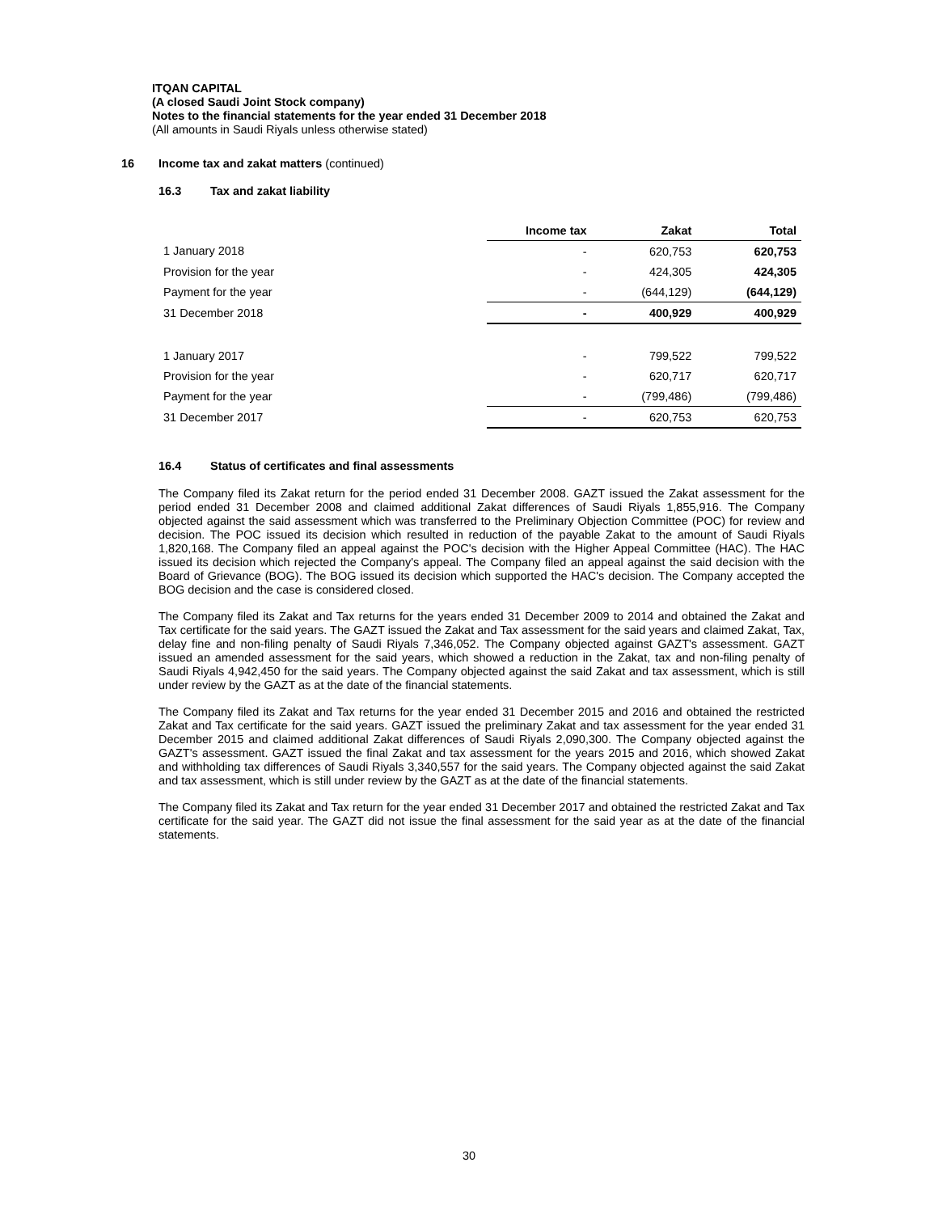ITQAN CAPITAL
(A closed Saudi Joint Stock company)
Notes to the financial statements for the year ended 31 December 2018
(All amounts in Saudi Riyals unless otherwise stated)
16 Income tax and zakat matters (continued)
16.3 Tax and zakat liability
| | Income tax | Zakat | Total |
| 1 January 2018 | - | 620,753 | 620,753 |
| Provision for the year | - | 424,305 | 424,305 |
| Payment for the year | - | (644,129) | (644,129) |
| 31 December 2018 | - | 400,929 | 400,929 |
| 1 January 2017 | - | 799,522 | 799,522 |
| Provision for the year | - | 620,717 | 620,717 |
| Payment for the year | - | (799,486) | (799,486) |
| 31 December 2017 | - | 620,753 | 620,753 |
16.4 Status of certificates and final assessments
The Company filed its Zakat return for the period ended 31 December 2008. GAZT issued the Zakat assessment for the period ended 31 December 2008 and claimed additional Zakat differences of Saudi Riyals 1,855,916. The Company objected against the said assessment which was transferred to the Preliminary Objection Committee (POC) for review and decision. The POC issued its decision which resulted in reduction of the payable Zakat to the amount of Saudi Riyals 1,820,168. The Company filed an appeal against the POC's decision with the Higher Appeal Committee (HAC). The HAC issued its decision which rejected the Company's appeal. The Company filed an appeal against the said decision with the Board of Grievance (BOG). The BOG issued its decision which supported the HAC's decision. The Company accepted the BOG decision and the case is considered closed.
The Company filed its Zakat and Tax returns for the years ended 31 December 2009 to 2014 and obtained the Zakat and Tax certificate for the said years. The GAZT issued the Zakat and Tax assessment for the said years and claimed Zakat, Tax, delay fine and non-filing penalty of Saudi Riyals 7,346,052. The Company objected against GAZT's assessment. GAZT issued an amended assessment for the said years, which showed a reduction in the Zakat, tax and non-filing penalty of Saudi Riyals 4,942,450 for the said years. The Company objected against the said Zakat and tax assessment, which is still under review by the GAZT as at the date of the financial statements.
The Company filed its Zakat and Tax returns for the year ended 31 December 2015 and 2016 and obtained the restricted Zakat and Tax certificate for the said years. GAZT issued the preliminary Zakat and tax assessment for the year ended 31 December 2015 and claimed additional Zakat differences of Saudi Riyals 2,090,300. The Company objected against the GAZT's assessment. GAZT issued the final Zakat and tax assessment for the years 2015 and 2016, which showed Zakat and withholding tax differences of Saudi Riyals 3,340,557 for the said years. The Company objected against the said Zakat and tax assessment, which is still under review by the GAZT as at the date of the financial statements.
The Company filed its Zakat and Tax return for the year ended 31 December 2017 and obtained the restricted Zakat and Tax certificate for the said year. The GAZT did not issue the final assessment for the said year as at the date of the financial statements.
30